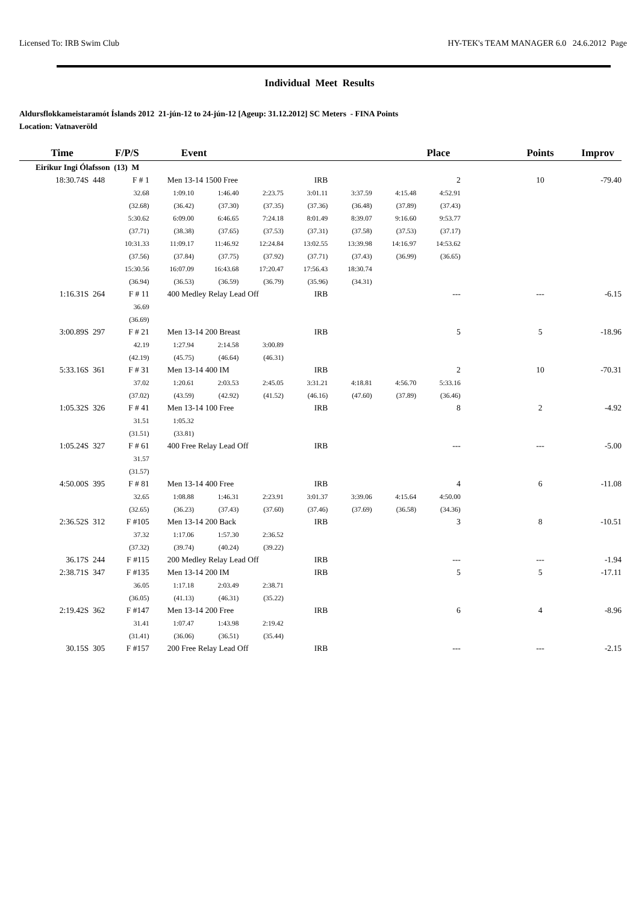Licensed To: IRB Swim Club HY-TEK's TEAM MANAGER 6.0 24.6.2012 Page
Individual Meet Results
Aldursflokkameistaramót Íslands 2012 21-jún-12 to 24-jún-12 [Ageup: 31.12.2012] SC Meters - FINA Points
Location: Vatnaveröld
| Time | F/P/S | Event | | | | | | Place | | Points | Improv |
| --- | --- | --- | --- | --- | --- | --- | --- | --- | --- | --- | --- |
| Eiríkur Ingi Ólafsson (13) M | | | | | | | | | | | |
| 18:30.74S 448 | F # 1 | Men 13-14 1500 Free | | | IRB | | | 2 | | 10 | -79.40 |
| | 32.68 | 1:09.10 | 1:46.40 | 2:23.75 | 3:01.11 | 3:37.59 | 4:15.48 | 4:52.91 | | | |
| | (32.68) | (36.42) | (37.30) | (37.35) | (37.36) | (36.48) | (37.89) | (37.43) | | | |
| | 5:30.62 | 6:09.00 | 6:46.65 | 7:24.18 | 8:01.49 | 8:39.07 | 9:16.60 | 9:53.77 | | | |
| | (37.71) | (38.38) | (37.65) | (37.53) | (37.31) | (37.58) | (37.53) | (37.17) | | | |
| | 10:31.33 | 11:09.17 | 11:46.92 | 12:24.84 | 13:02.55 | 13:39.98 | 14:16.97 | 14:53.62 | | | |
| | (37.56) | (37.84) | (37.75) | (37.92) | (37.71) | (37.43) | (36.99) | (36.65) | | | |
| | 15:30.56 | 16:07.09 | 16:43.68 | 17:20.47 | 17:56.43 | 18:30.74 | | | | | |
| | (36.94) | (36.53) | (36.59) | (36.79) | (35.96) | (34.31) | | | | | |
| 1:16.31S 264 | F # 11 | 400 Medley Relay Lead Off | | | IRB | | | --- | | --- | -6.15 |
| | 36.69 | | | | | | | | | | |
| | (36.69) | | | | | | | | | | |
| 3:00.89S 297 | F # 21 | Men 13-14 200 Breast | | | IRB | | | 5 | | 5 | -18.96 |
| | 42.19 | 1:27.94 | 2:14.58 | 3:00.89 | | | | | | | |
| | (42.19) | (45.75) | (46.64) | (46.31) | | | | | | | |
| 5:33.16S 361 | F # 31 | Men 13-14 400 IM | | | IRB | | | 2 | | 10 | -70.31 |
| | 37.02 | 1:20.61 | 2:03.53 | 2:45.05 | 3:31.21 | 4:18.81 | 4:56.70 | 5:33.16 | | | |
| | (37.02) | (43.59) | (42.92) | (41.52) | (46.16) | (47.60) | (37.89) | (36.46) | | | |
| 1:05.32S 326 | F # 41 | Men 13-14 100 Free | | | IRB | | | 8 | | 2 | -4.92 |
| | 31.51 | 1:05.32 | | | | | | | | | |
| | (31.51) | (33.81) | | | | | | | | | |
| 1:05.24S 327 | F # 61 | 400 Free Relay Lead Off | | | IRB | | | --- | | --- | -5.00 |
| | 31.57 | | | | | | | | | | |
| | (31.57) | | | | | | | | | | |
| 4:50.00S 395 | F # 81 | Men 13-14 400 Free | | | IRB | | | 4 | | 6 | -11.08 |
| | 32.65 | 1:08.88 | 1:46.31 | 2:23.91 | 3:01.37 | 3:39.06 | 4:15.64 | 4:50.00 | | | |
| | (32.65) | (36.23) | (37.43) | (37.60) | (37.46) | (37.69) | (36.58) | (34.36) | | | |
| 2:36.52S 312 | F #105 | Men 13-14 200 Back | | | IRB | | | 3 | | 8 | -10.51 |
| | 37.32 | 1:17.06 | 1:57.30 | 2:36.52 | | | | | | | |
| | (37.32) | (39.74) | (40.24) | (39.22) | | | | | | | |
| 36.17S 244 | F #115 | 200 Medley Relay Lead Off | | | IRB | | | --- | | --- | -1.94 |
| 2:38.71S 347 | F #135 | Men 13-14 200 IM | | | IRB | | | 5 | | 5 | -17.11 |
| | 36.05 | 1:17.18 | 2:03.49 | 2:38.71 | | | | | | | |
| | (36.05) | (41.13) | (46.31) | (35.22) | | | | | | | |
| 2:19.42S 362 | F #147 | Men 13-14 200 Free | | | IRB | | | 6 | | 4 | -8.96 |
| | 31.41 | 1:07.47 | 1:43.98 | 2:19.42 | | | | | | | |
| | (31.41) | (36.06) | (36.51) | (35.44) | | | | | | | |
| 30.15S 305 | F #157 | 200 Free Relay Lead Off | | | IRB | | | --- | | --- | -2.15 |